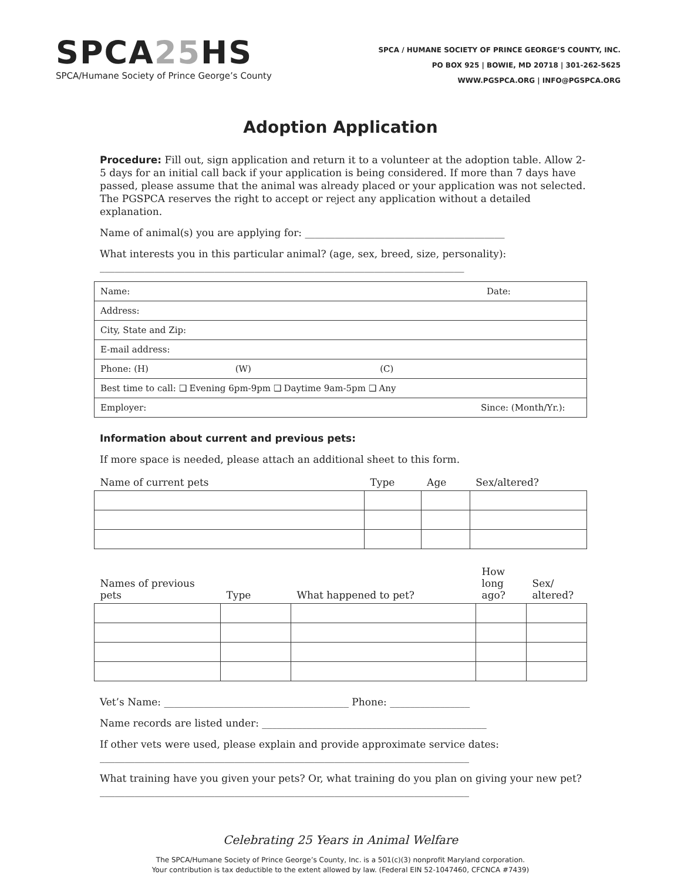SPCA25 HS
SPCA/Humane Society of Prince George’s County
SPCA / HUMANE SOCIETY OF PRINCE GEORGE’S COUNTY, INC.
PO BOX 925 | BOWIE, MD 20718 | 301-262-5625
WWW.PGSPCA.ORG | INFO@PGSPCA.ORG
Adoption Application
Procedure: Fill out, sign application and return it to a volunteer at the adoption table. Allow 2-5 days for an initial call back if your application is being considered. If more than 7 days have passed, please assume that the animal was already placed or your application was not selected. The PGSPCA reserves the right to accept or reject any application without a detailed explanation.
Name of animal(s) you are applying for: ________________________________________
What interests you in this particular animal? (age, sex, breed, size, personality):
_________________________________________________________________________
| Name: | Date: |
| Address: | |
| City, State and Zip: | |
| E-mail address: | |
| Phone: (H) (W) (C) | |
| Best time to call: ❑ Evening 6pm-9pm ❑ Daytime 9am-5pm ❑ Any | |
| Employer: | Since: (Month/Yr.): |
Information about current and previous pets:
If more space is needed, please attach an additional sheet to this form.
| Name of current pets | Type | Age | Sex/altered? |
| --- | --- | --- | --- |
| Names of previous pets | Type | What happened to pet? | How long ago? | Sex/ altered? |
| --- | --- | --- | --- | --- |
Vet’s Name: _____________________________________ Phone: ________________
Name records are listed under: _____________________________________________
If other vets were used, please explain and provide approximate service dates:
__________________________________________________________________________
What training have you given your pets? Or, what training do you plan on giving your new pet?
__________________________________________________________________________
Celebrating 25 Years in Animal Welfare
The SPCA/Humane Society of Prince George’s County, Inc. is a 501(c)(3) nonprofit Maryland corporation.
Your contribution is tax deductible to the extent allowed by law. (Federal EIN 52-1047460, CFCNCA #7439)